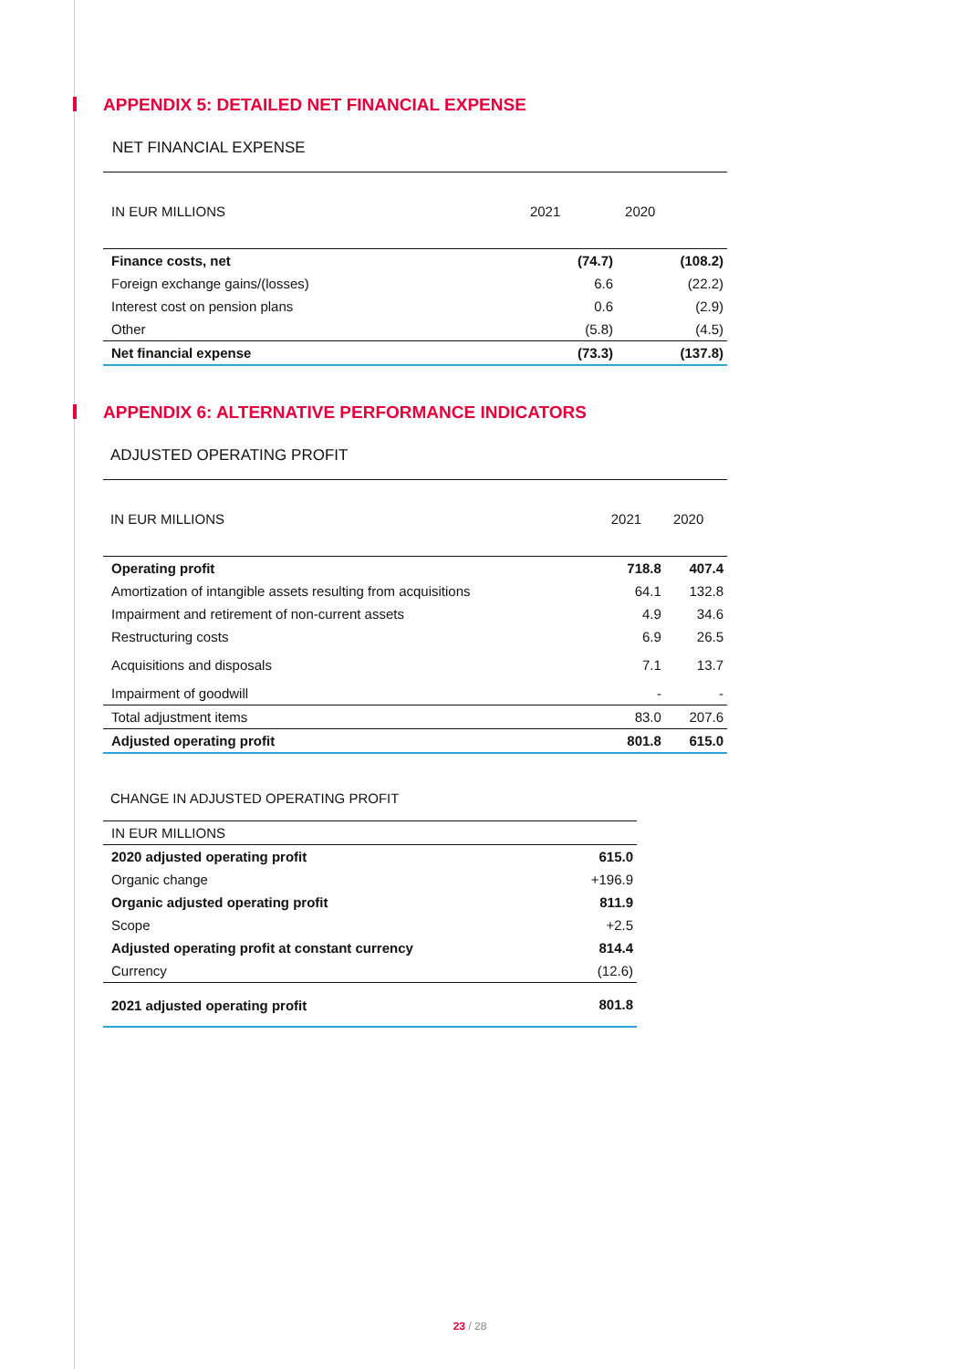APPENDIX 5: DETAILED NET FINANCIAL EXPENSE
NET FINANCIAL EXPENSE
| IN EUR MILLIONS | 2021 | 2020 |
| --- | --- | --- |
| Finance costs, net | (74.7) | (108.2) |
| Foreign exchange gains/(losses) | 6.6 | (22.2) |
| Interest cost on pension plans | 0.6 | (2.9) |
| Other | (5.8) | (4.5) |
| Net financial expense | (73.3) | (137.8) |
APPENDIX 6: ALTERNATIVE PERFORMANCE INDICATORS
ADJUSTED OPERATING PROFIT
| IN EUR MILLIONS | 2021 | 2020 |
| --- | --- | --- |
| Operating profit | 718.8 | 407.4 |
| Amortization of intangible assets resulting from acquisitions | 64.1 | 132.8 |
| Impairment and retirement of non-current assets | 4.9 | 34.6 |
| Restructuring costs | 6.9 | 26.5 |
| Acquisitions and disposals | 7.1 | 13.7 |
| Impairment of goodwill | - | - |
| Total adjustment items | 83.0 | 207.6 |
| Adjusted operating profit | 801.8 | 615.0 |
CHANGE IN ADJUSTED OPERATING PROFIT
| IN EUR MILLIONS | |
| 2020 adjusted operating profit | 615.0 |
| Organic change | +196.9 |
| Organic adjusted operating profit | 811.9 |
| Scope | +2.5 |
| Adjusted operating profit at constant currency | 814.4 |
| Currency | (12.6) |
| 2021 adjusted operating profit | 801.8 |
23 / 28